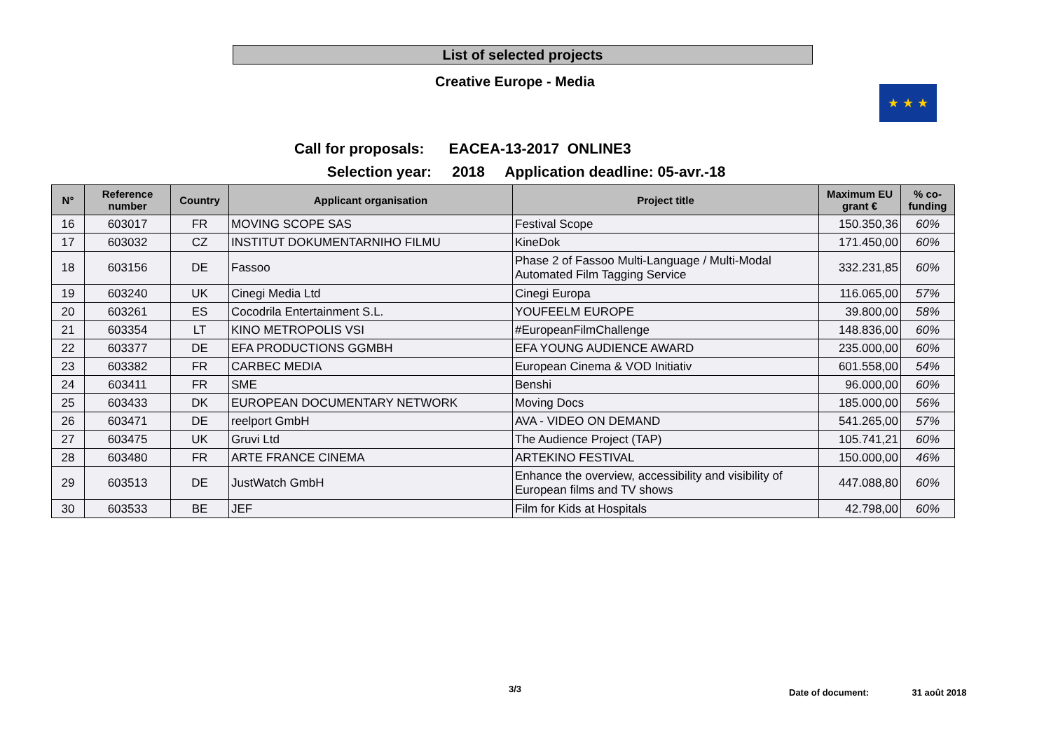List of selected projects
Creative Europe - Media
★ ★ ★
Call for proposals: EACEA-13-2017 ONLINE3
Selection year: 2018 Application deadline: 05-avr.-18
| N° | Reference number | Country | Applicant organisation | Project title | Maximum EU grant € | % co-funding |
| --- | --- | --- | --- | --- | --- | --- |
| 16 | 603017 | FR | MOVING SCOPE SAS | Festival Scope | 150.350,36 | 60% |
| 17 | 603032 | CZ | INSTITUT DOKUMENTARNIHO FILMU | KineDok | 171.450,00 | 60% |
| 18 | 603156 | DE | Fassoo | Phase 2 of Fassoo Multi-Language / Multi-Modal Automated Film Tagging Service | 332.231,85 | 60% |
| 19 | 603240 | UK | Cinegi Media Ltd | Cinegi Europa | 116.065,00 | 57% |
| 20 | 603261 | ES | Cocodrila Entertainment S.L. | YOUFEELM EUROPE | 39.800,00 | 58% |
| 21 | 603354 | LT | KINO METROPOLIS VSI | #EuropeanFilmChallenge | 148.836,00 | 60% |
| 22 | 603377 | DE | EFA PRODUCTIONS GGMBH | EFA YOUNG AUDIENCE AWARD | 235.000,00 | 60% |
| 23 | 603382 | FR | CARBEC MEDIA | European Cinema & VOD Initiativ | 601.558,00 | 54% |
| 24 | 603411 | FR | SME | Benshi | 96.000,00 | 60% |
| 25 | 603433 | DK | EUROPEAN DOCUMENTARY NETWORK | Moving Docs | 185.000,00 | 56% |
| 26 | 603471 | DE | reelport GmbH | AVA - VIDEO ON DEMAND | 541.265,00 | 57% |
| 27 | 603475 | UK | Gruvi Ltd | The Audience Project (TAP) | 105.741,21 | 60% |
| 28 | 603480 | FR | ARTE FRANCE CINEMA | ARTEKINO FESTIVAL | 150.000,00 | 46% |
| 29 | 603513 | DE | JustWatch GmbH | Enhance the overview, accessibility and visibility of European films and TV shows | 447.088,80 | 60% |
| 30 | 603533 | BE | JEF | Film for Kids at Hospitals | 42.798,00 | 60% |
3/3
Date of document: 31 août 2018